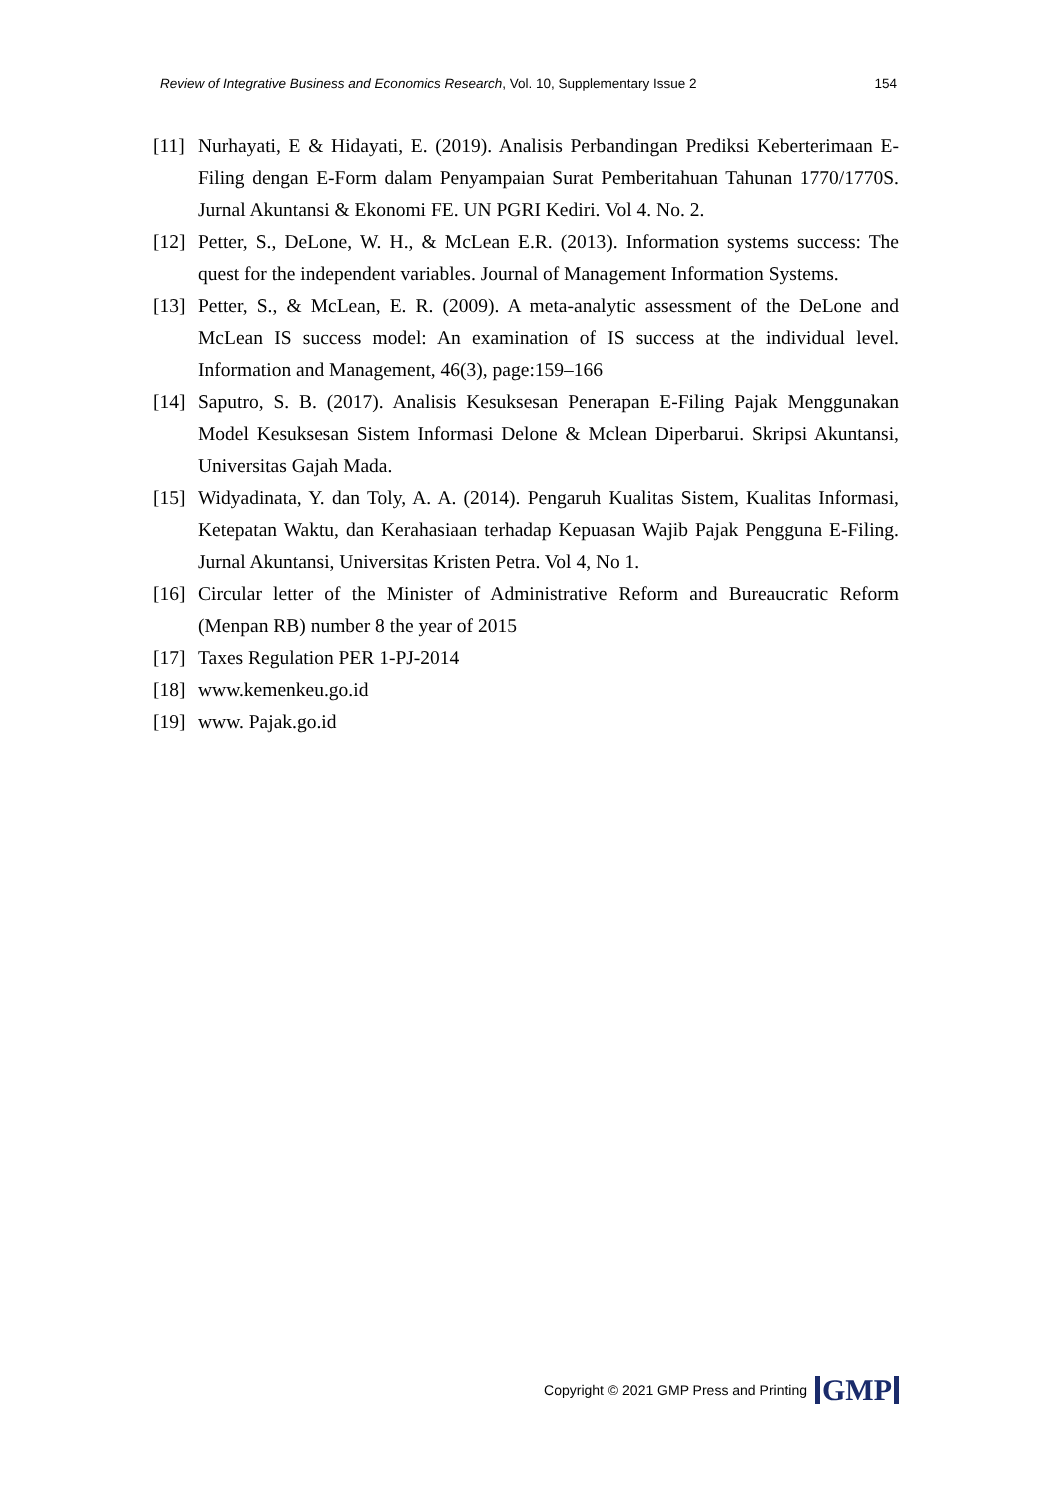Review of Integrative Business and Economics Research, Vol. 10, Supplementary Issue 2 154
[11] Nurhayati, E & Hidayati, E. (2019). Analisis Perbandingan Prediksi Keberterimaan E-Filing dengan E-Form dalam Penyampaian Surat Pemberitahuan Tahunan 1770/1770S. Jurnal Akuntansi & Ekonomi FE. UN PGRI Kediri. Vol 4. No. 2.
[12] Petter, S., DeLone, W. H., & McLean E.R. (2013). Information systems success: The quest for the independent variables. Journal of Management Information Systems.
[13] Petter, S., & McLean, E. R. (2009). A meta-analytic assessment of the DeLone and McLean IS success model: An examination of IS success at the individual level. Information and Management, 46(3), page:159–166
[14] Saputro, S. B. (2017). Analisis Kesuksesan Penerapan E-Filing Pajak Menggunakan Model Kesuksesan Sistem Informasi Delone & Mclean Diperbarui. Skripsi Akuntansi, Universitas Gajah Mada.
[15] Widyadinata, Y. dan Toly, A. A. (2014). Pengaruh Kualitas Sistem, Kualitas Informasi, Ketepatan Waktu, dan Kerahasiaan terhadap Kepuasan Wajib Pajak Pengguna E-Filing. Jurnal Akuntansi, Universitas Kristen Petra. Vol 4, No 1.
[16] Circular letter of the Minister of Administrative Reform and Bureaucratic Reform (Menpan RB) number 8 the year of 2015
[17] Taxes Regulation PER 1-PJ-2014
[18] www.kemenkeu.go.id
[19] www. Pajak.go.id
Copyright © 2021 GMP Press and Printing GMP